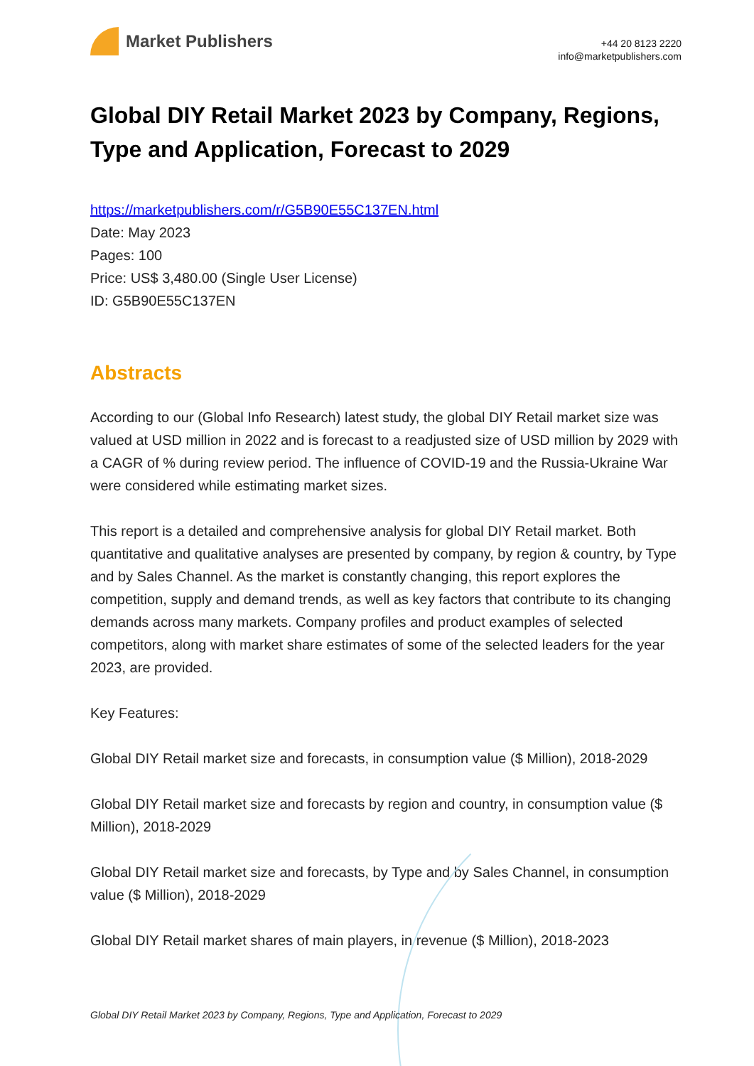Market Publishers
+44 20 8123 2220
info@marketpublishers.com
Global DIY Retail Market 2023 by Company, Regions, Type and Application, Forecast to 2029
https://marketpublishers.com/r/G5B90E55C137EN.html
Date: May 2023
Pages: 100
Price: US$ 3,480.00 (Single User License)
ID: G5B90E55C137EN
Abstracts
According to our (Global Info Research) latest study, the global DIY Retail market size was valued at USD million in 2022 and is forecast to a readjusted size of USD million by 2029 with a CAGR of % during review period. The influence of COVID-19 and the Russia-Ukraine War were considered while estimating market sizes.
This report is a detailed and comprehensive analysis for global DIY Retail market. Both quantitative and qualitative analyses are presented by company, by region & country, by Type and by Sales Channel. As the market is constantly changing, this report explores the competition, supply and demand trends, as well as key factors that contribute to its changing demands across many markets. Company profiles and product examples of selected competitors, along with market share estimates of some of the selected leaders for the year 2023, are provided.
Key Features:
Global DIY Retail market size and forecasts, in consumption value ($ Million), 2018-2029
Global DIY Retail market size and forecasts by region and country, in consumption value ($ Million), 2018-2029
Global DIY Retail market size and forecasts, by Type and by Sales Channel, in consumption value ($ Million), 2018-2029
Global DIY Retail market shares of main players, in revenue ($ Million), 2018-2023
Global DIY Retail Market 2023 by Company, Regions, Type and Application, Forecast to 2029